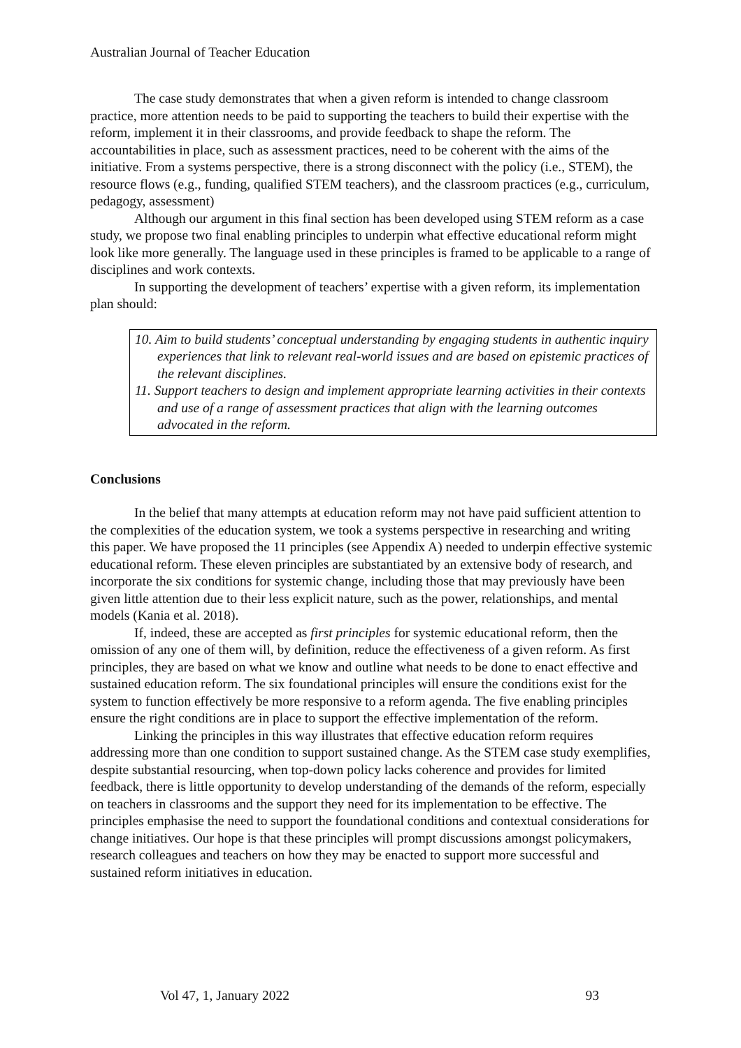Australian Journal of Teacher Education
The case study demonstrates that when a given reform is intended to change classroom practice, more attention needs to be paid to supporting the teachers to build their expertise with the reform, implement it in their classrooms, and provide feedback to shape the reform. The accountabilities in place, such as assessment practices, need to be coherent with the aims of the initiative. From a systems perspective, there is a strong disconnect with the policy (i.e., STEM), the resource flows (e.g., funding, qualified STEM teachers), and the classroom practices (e.g., curriculum, pedagogy, assessment)
Although our argument in this final section has been developed using STEM reform as a case study, we propose two final enabling principles to underpin what effective educational reform might look like more generally. The language used in these principles is framed to be applicable to a range of disciplines and work contexts.
In supporting the development of teachers’ expertise with a given reform, its implementation plan should:
10. Aim to build students’ conceptual understanding by engaging students in authentic inquiry experiences that link to relevant real-world issues and are based on epistemic practices of the relevant disciplines.
11. Support teachers to design and implement appropriate learning activities in their contexts and use of a range of assessment practices that align with the learning outcomes advocated in the reform.
Conclusions
In the belief that many attempts at education reform may not have paid sufficient attention to the complexities of the education system, we took a systems perspective in researching and writing this paper. We have proposed the 11 principles (see Appendix A) needed to underpin effective systemic educational reform. These eleven principles are substantiated by an extensive body of research, and incorporate the six conditions for systemic change, including those that may previously have been given little attention due to their less explicit nature, such as the power, relationships, and mental models (Kania et al. 2018).
If, indeed, these are accepted as first principles for systemic educational reform, then the omission of any one of them will, by definition, reduce the effectiveness of a given reform. As first principles, they are based on what we know and outline what needs to be done to enact effective and sustained education reform. The six foundational principles will ensure the conditions exist for the system to function effectively be more responsive to a reform agenda. The five enabling principles ensure the right conditions are in place to support the effective implementation of the reform.
Linking the principles in this way illustrates that effective education reform requires addressing more than one condition to support sustained change. As the STEM case study exemplifies, despite substantial resourcing, when top-down policy lacks coherence and provides for limited feedback, there is little opportunity to develop understanding of the demands of the reform, especially on teachers in classrooms and the support they need for its implementation to be effective. The principles emphasise the need to support the foundational conditions and contextual considerations for change initiatives. Our hope is that these principles will prompt discussions amongst policymakers, research colleagues and teachers on how they may be enacted to support more successful and sustained reform initiatives in education.
Vol 47, 1, January 2022 93